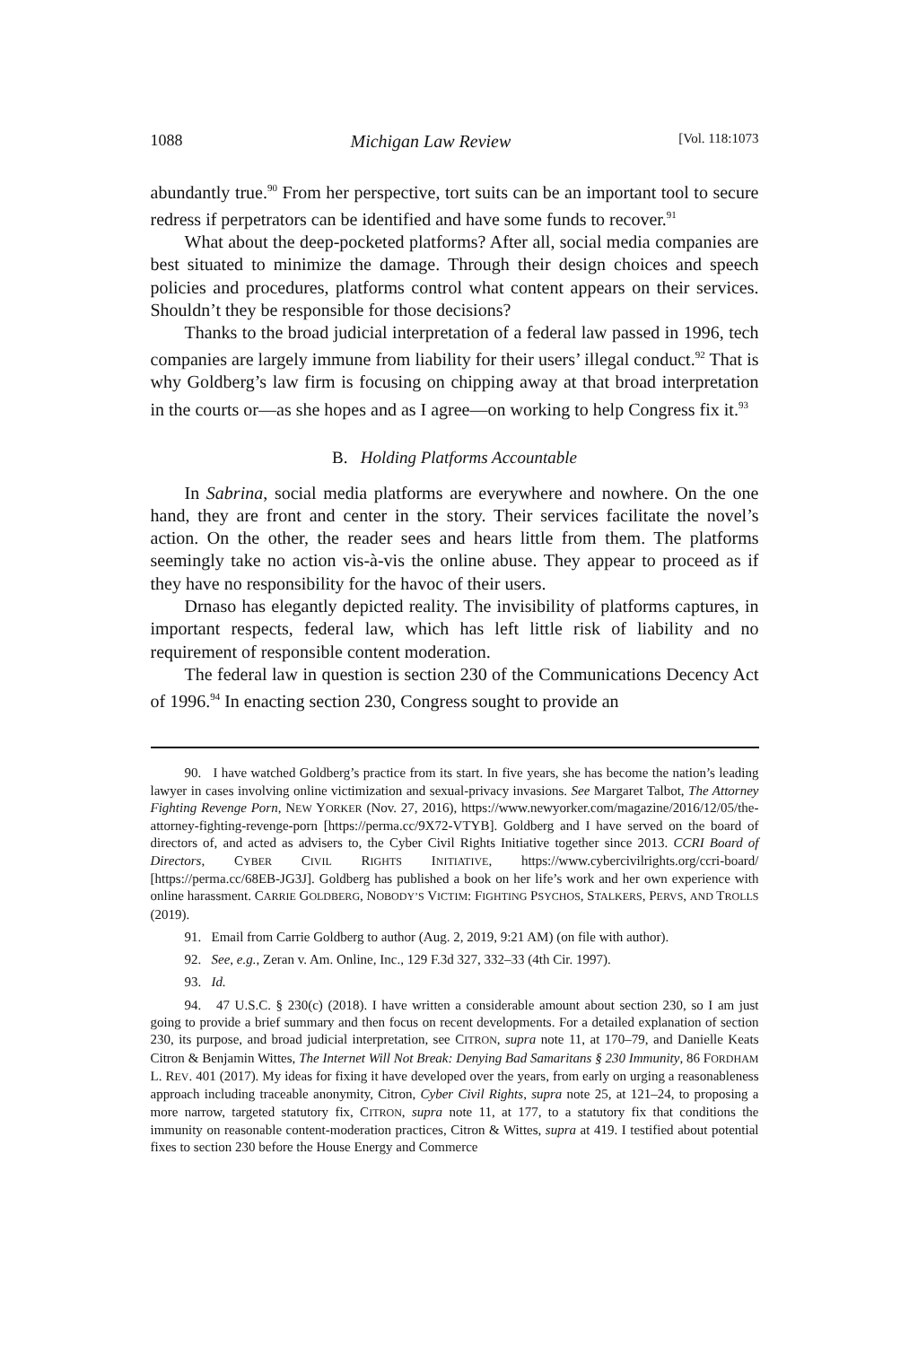1088 Michigan Law Review [Vol. 118:1073
abundantly true.<sup>90</sup> From her perspective, tort suits can be an important tool to secure redress if perpetrators can be identified and have some funds to recover.<sup>91</sup>
What about the deep-pocketed platforms? After all, social media companies are best situated to minimize the damage. Through their design choices and speech policies and procedures, platforms control what content appears on their services. Shouldn’t they be responsible for those decisions?
Thanks to the broad judicial interpretation of a federal law passed in 1996, tech companies are largely immune from liability for their users’ illegal conduct.<sup>92</sup> That is why Goldberg’s law firm is focusing on chipping away at that broad interpretation in the courts or—as she hopes and as I agree—on working to help Congress fix it.<sup>93</sup>
B. Holding Platforms Accountable
In Sabrina, social media platforms are everywhere and nowhere. On the one hand, they are front and center in the story. Their services facilitate the novel’s action. On the other, the reader sees and hears little from them. The platforms seemingly take no action vis-à-vis the online abuse. They appear to proceed as if they have no responsibility for the havoc of their users.
Drnaso has elegantly depicted reality. The invisibility of platforms captures, in important respects, federal law, which has left little risk of liability and no requirement of responsible content moderation.
The federal law in question is section 230 of the Communications Decency Act of 1996.<sup>94</sup> In enacting section 230, Congress sought to provide an
90. I have watched Goldberg’s practice from its start. In five years, she has become the nation’s leading lawyer in cases involving online victimization and sexual-privacy invasions. See Margaret Talbot, The Attorney Fighting Revenge Porn, NEW YORKER (Nov. 27, 2016), https://www.newyorker.com/magazine/2016/12/05/the-attorney-fighting-revenge-porn [https://perma.cc/9X72-VTYB]. Goldberg and I have served on the board of directors of, and acted as advisers to, the Cyber Civil Rights Initiative together since 2013. CCRI Board of Directors, CYBER CIVIL RIGHTS INITIATIVE, https://www.cybercivilrights.org/ccri-board/ [https://perma.cc/68EB-JG3J]. Goldberg has published a book on her life’s work and her own experience with online harassment. CARRIE GOLDBERG, NOBODY’S VICTIM: FIGHTING PSYCHOS, STALKERS, PERVS, AND TROLLS (2019).
91. Email from Carrie Goldberg to author (Aug. 2, 2019, 9:21 AM) (on file with author).
92. See, e.g., Zeran v. Am. Online, Inc., 129 F.3d 327, 332–33 (4th Cir. 1997).
93. Id.
94. 47 U.S.C. § 230(c) (2018). I have written a considerable amount about section 230, so I am just going to provide a brief summary and then focus on recent developments. For a detailed explanation of section 230, its purpose, and broad judicial interpretation, see CITRON, supra note 11, at 170–79, and Danielle Keats Citron & Benjamin Wittes, The Internet Will Not Break: Denying Bad Samaritans § 230 Immunity, 86 FORDHAM L. REV. 401 (2017). My ideas for fixing it have developed over the years, from early on urging a reasonableness approach including traceable anonymity, Citron, Cyber Civil Rights, supra note 25, at 121–24, to proposing a more narrow, targeted statutory fix, CITRON, supra note 11, at 177, to a statutory fix that conditions the immunity on reasonable content-moderation practices, Citron & Wittes, supra at 419. I testified about potential fixes to section 230 before the House Energy and Commerce